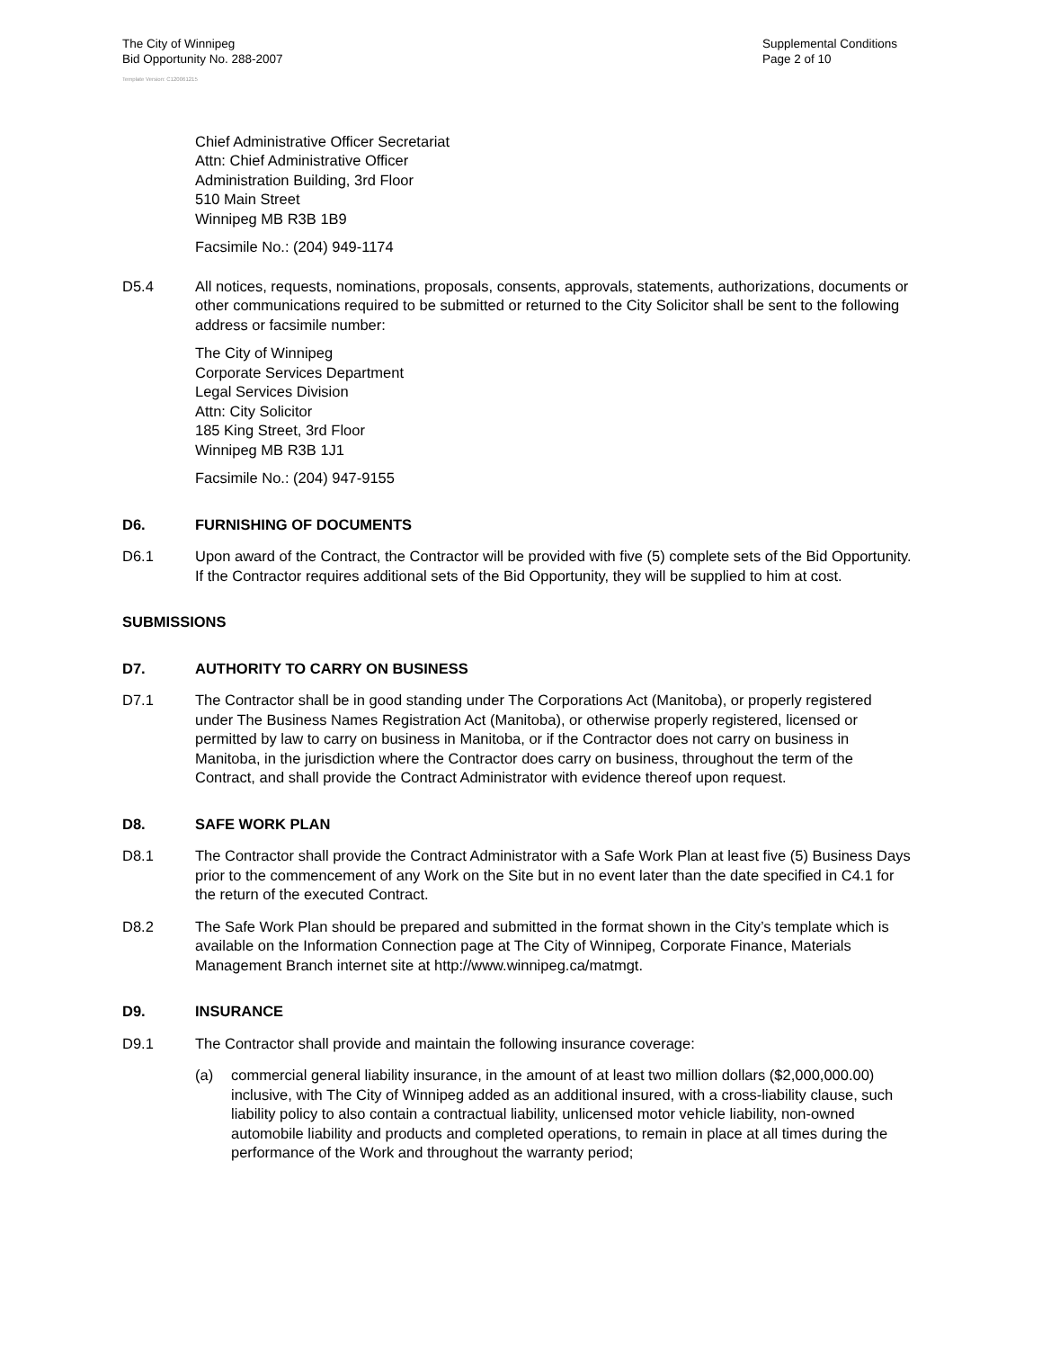The City of Winnipeg
Bid Opportunity No. 288-2007
Supplemental Conditions
Page 2 of 10
Template Version: C120061215
Chief Administrative Officer Secretariat
Attn: Chief Administrative Officer
Administration Building, 3rd Floor
510 Main Street
Winnipeg MB R3B 1B9
Facsimile No.: (204) 949-1174
D5.4 All notices, requests, nominations, proposals, consents, approvals, statements, authorizations, documents or other communications required to be submitted or returned to the City Solicitor shall be sent to the following address or facsimile number:
The City of Winnipeg
Corporate Services Department
Legal Services Division
Attn: City Solicitor
185 King Street, 3rd Floor
Winnipeg MB R3B 1J1
Facsimile No.: (204) 947-9155
D6. FURNISHING OF DOCUMENTS
D6.1 Upon award of the Contract, the Contractor will be provided with five (5) complete sets of the Bid Opportunity. If the Contractor requires additional sets of the Bid Opportunity, they will be supplied to him at cost.
SUBMISSIONS
D7. AUTHORITY TO CARRY ON BUSINESS
D7.1 The Contractor shall be in good standing under The Corporations Act (Manitoba), or properly registered under The Business Names Registration Act (Manitoba), or otherwise properly registered, licensed or permitted by law to carry on business in Manitoba, or if the Contractor does not carry on business in Manitoba, in the jurisdiction where the Contractor does carry on business, throughout the term of the Contract, and shall provide the Contract Administrator with evidence thereof upon request.
D8. SAFE WORK PLAN
D8.1 The Contractor shall provide the Contract Administrator with a Safe Work Plan at least five (5) Business Days prior to the commencement of any Work on the Site but in no event later than the date specified in C4.1 for the return of the executed Contract.
D8.2 The Safe Work Plan should be prepared and submitted in the format shown in the City’s template which is available on the Information Connection page at The City of Winnipeg, Corporate Finance, Materials Management Branch internet site at http://www.winnipeg.ca/matmgt.
D9. INSURANCE
D9.1 The Contractor shall provide and maintain the following insurance coverage:
(a) commercial general liability insurance, in the amount of at least two million dollars ($2,000,000.00) inclusive, with The City of Winnipeg added as an additional insured, with a cross-liability clause, such liability policy to also contain a contractual liability, unlicensed motor vehicle liability, non-owned automobile liability and products and completed operations, to remain in place at all times during the performance of the Work and throughout the warranty period;